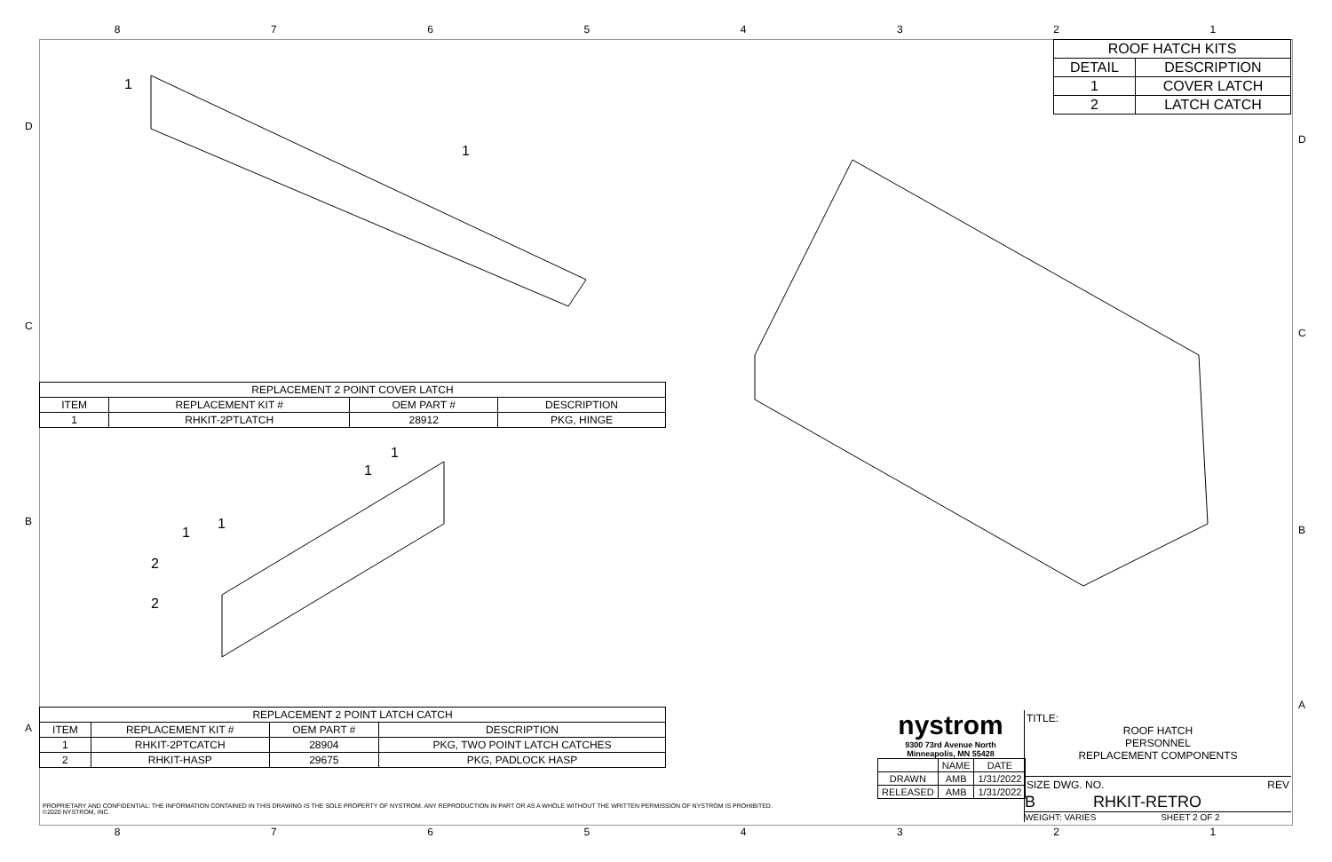8 7 6 5 4 3 2 1
| ROOF HATCH KITS | |
| --- | --- |
| DETAIL | DESCRIPTION |
| 1 | COVER LATCH |
| 2 | LATCH CATCH |
1
1
| REPLACEMENT 2 POINT COVER LATCH | | | |
| --- | --- | --- | --- |
| ITEM | REPLACEMENT KIT # | OEM PART # | DESCRIPTION |
| 1 | RHKIT-2PTLATCH | 28912 | PKG, HINGE |
1
1
1
1
2
2
| REPLACEMENT 2 POINT LATCH CATCH | | | |
| --- | --- | --- | --- |
| ITEM | REPLACEMENT KIT # | OEM PART # | DESCRIPTION |
| 1 | RHKIT-2PTCATCH | 28904 | PKG, TWO POINT LATCH CATCHES |
| 2 | RHKIT-HASP | 29675 | PKG, PADLOCK HASP |
PROPRIETARY AND CONFIDENTIAL: THE INFORMATION CONTAINED IN THIS DRAWING IS THE SOLE PROPERTY OF NYSTROM. ANY REPRODUCTION IN PART OR AS A WHOLE WITHOUT THE WRITTEN PERMISSION OF NYSTROM IS PROHIBITED.
©2020 NYSTROM, INC.
nystrom
9300 73rd Avenue North
Minneapolis, MN 55428
| | NAME | DATE |
| DRAWN | AMB | 1/31/2022 |
| RELEASED | AMB | 1/31/2022 |
TITLE:
ROOF HATCH
PERSONNEL
REPLACEMENT COMPONENTS
SIZE DWG. NO. REV
B RHKIT-RETRO
WEIGHT: VARIES SHEET 2 OF 2
8 7 6 5 4 3 2 1
D
C
B
A
D
C
B
A